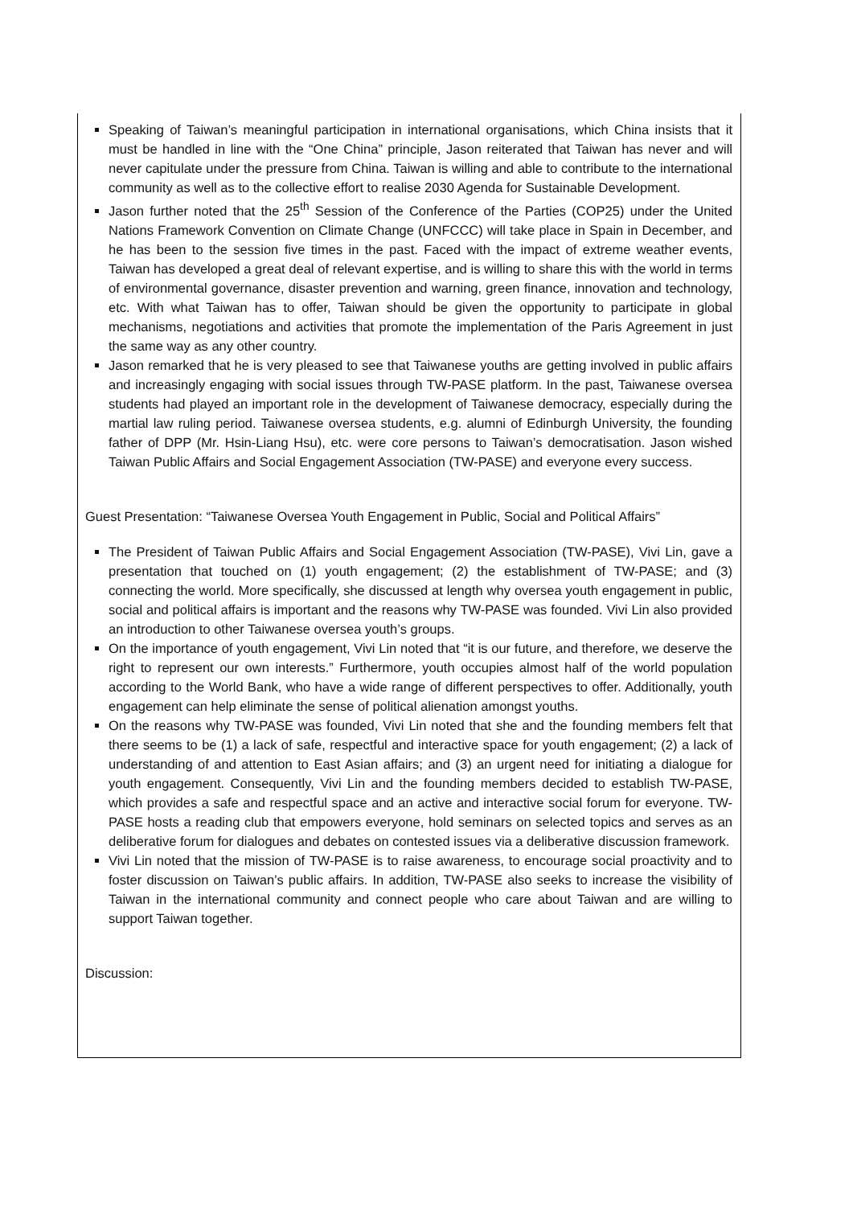Speaking of Taiwan’s meaningful participation in international organisations, which China insists that it must be handled in line with the “One China” principle, Jason reiterated that Taiwan has never and will never capitulate under the pressure from China. Taiwan is willing and able to contribute to the international community as well as to the collective effort to realise 2030 Agenda for Sustainable Development.
Jason further noted that the 25<sup>th</sup> Session of the Conference of the Parties (COP25) under the United Nations Framework Convention on Climate Change (UNFCCC) will take place in Spain in December, and he has been to the session five times in the past. Faced with the impact of extreme weather events, Taiwan has developed a great deal of relevant expertise, and is willing to share this with the world in terms of environmental governance, disaster prevention and warning, green finance, innovation and technology, etc. With what Taiwan has to offer, Taiwan should be given the opportunity to participate in global mechanisms, negotiations and activities that promote the implementation of the Paris Agreement in just the same way as any other country.
Jason remarked that he is very pleased to see that Taiwanese youths are getting involved in public affairs and increasingly engaging with social issues through TW-PASE platform. In the past, Taiwanese oversea students had played an important role in the development of Taiwanese democracy, especially during the martial law ruling period. Taiwanese oversea students, e.g. alumni of Edinburgh University, the founding father of DPP (Mr. Hsin-Liang Hsu), etc. were core persons to Taiwan’s democratisation. Jason wished Taiwan Public Affairs and Social Engagement Association (TW-PASE) and everyone every success.
Guest Presentation: “Taiwanese Oversea Youth Engagement in Public, Social and Political Affairs”
The President of Taiwan Public Affairs and Social Engagement Association (TW-PASE), Vivi Lin, gave a presentation that touched on (1) youth engagement; (2) the establishment of TW-PASE; and (3) connecting the world. More specifically, she discussed at length why oversea youth engagement in public, social and political affairs is important and the reasons why TW-PASE was founded. Vivi Lin also provided an introduction to other Taiwanese oversea youth’s groups.
On the importance of youth engagement, Vivi Lin noted that “it is our future, and therefore, we deserve the right to represent our own interests.” Furthermore, youth occupies almost half of the world population according to the World Bank, who have a wide range of different perspectives to offer. Additionally, youth engagement can help eliminate the sense of political alienation amongst youths.
On the reasons why TW-PASE was founded, Vivi Lin noted that she and the founding members felt that there seems to be (1) a lack of safe, respectful and interactive space for youth engagement; (2) a lack of understanding of and attention to East Asian affairs; and (3) an urgent need for initiating a dialogue for youth engagement. Consequently, Vivi Lin and the founding members decided to establish TW-PASE, which provides a safe and respectful space and an active and interactive social forum for everyone. TW-PASE hosts a reading club that empowers everyone, hold seminars on selected topics and serves as an deliberative forum for dialogues and debates on contested issues via a deliberative discussion framework.
Vivi Lin noted that the mission of TW-PASE is to raise awareness, to encourage social proactivity and to foster discussion on Taiwan’s public affairs. In addition, TW-PASE also seeks to increase the visibility of Taiwan in the international community and connect people who care about Taiwan and are willing to support Taiwan together.
Discussion: